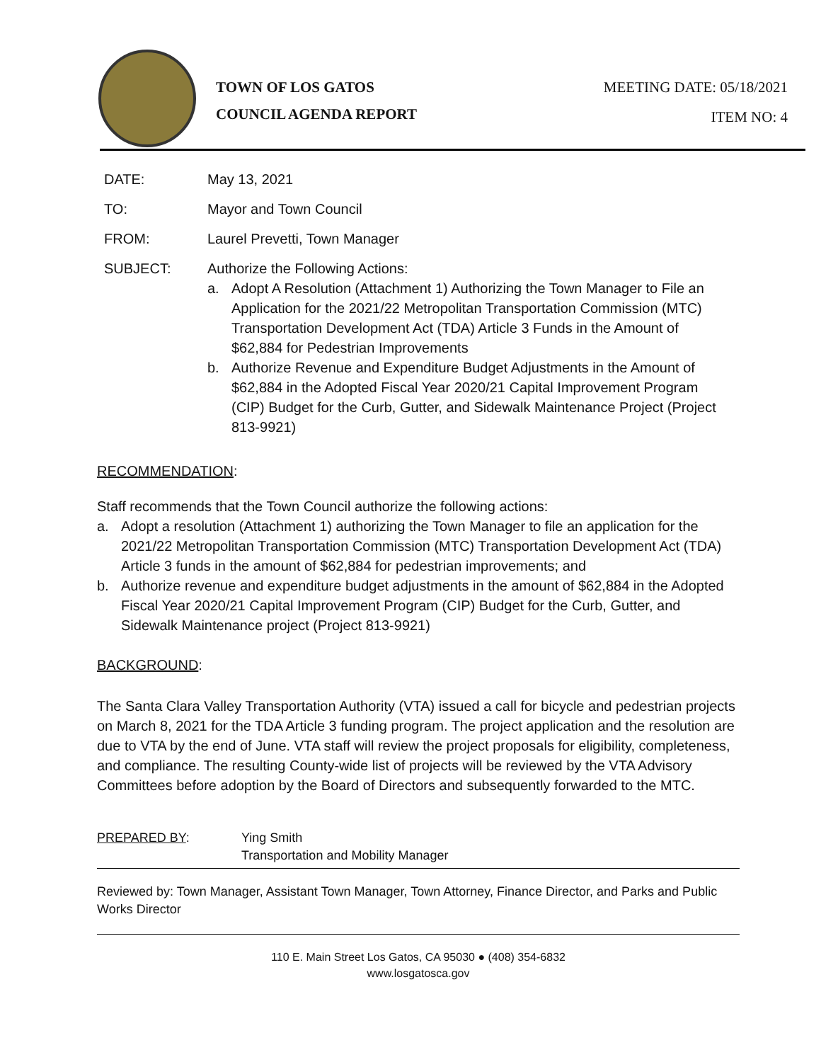TOWN OF LOS GATOS
COUNCIL AGENDA REPORT
MEETING DATE: 05/18/2021
ITEM NO: 4
| DATE: | May 13, 2021 |
| TO: | Mayor and Town Council |
| FROM: | Laurel Prevetti, Town Manager |
| SUBJECT: | Authorize the Following Actions: a. Adopt A Resolution (Attachment 1) Authorizing the Town Manager to File an Application for the 2021/22 Metropolitan Transportation Commission (MTC) Transportation Development Act (TDA) Article 3 Funds in the Amount of $62,884 for Pedestrian Improvements b. Authorize Revenue and Expenditure Budget Adjustments in the Amount of $62,884 in the Adopted Fiscal Year 2020/21 Capital Improvement Program (CIP) Budget for the Curb, Gutter, and Sidewalk Maintenance Project (Project 813-9921) |
RECOMMENDATION:
Staff recommends that the Town Council authorize the following actions:
a. Adopt a resolution (Attachment 1) authorizing the Town Manager to file an application for the 2021/22 Metropolitan Transportation Commission (MTC) Transportation Development Act (TDA) Article 3 funds in the amount of $62,884 for pedestrian improvements; and
b. Authorize revenue and expenditure budget adjustments in the amount of $62,884 in the Adopted Fiscal Year 2020/21 Capital Improvement Program (CIP) Budget for the Curb, Gutter, and Sidewalk Maintenance project (Project 813-9921)
BACKGROUND:
The Santa Clara Valley Transportation Authority (VTA) issued a call for bicycle and pedestrian projects on March 8, 2021 for the TDA Article 3 funding program. The project application and the resolution are due to VTA by the end of June. VTA staff will review the project proposals for eligibility, completeness, and compliance. The resulting County-wide list of projects will be reviewed by the VTA Advisory Committees before adoption by the Board of Directors and subsequently forwarded to the MTC.
PREPARED BY: Ying Smith
Transportation and Mobility Manager
Reviewed by: Town Manager, Assistant Town Manager, Town Attorney, Finance Director, and Parks and Public Works Director
110 E. Main Street Los Gatos, CA 95030 ● (408) 354-6832
www.losgatosca.gov